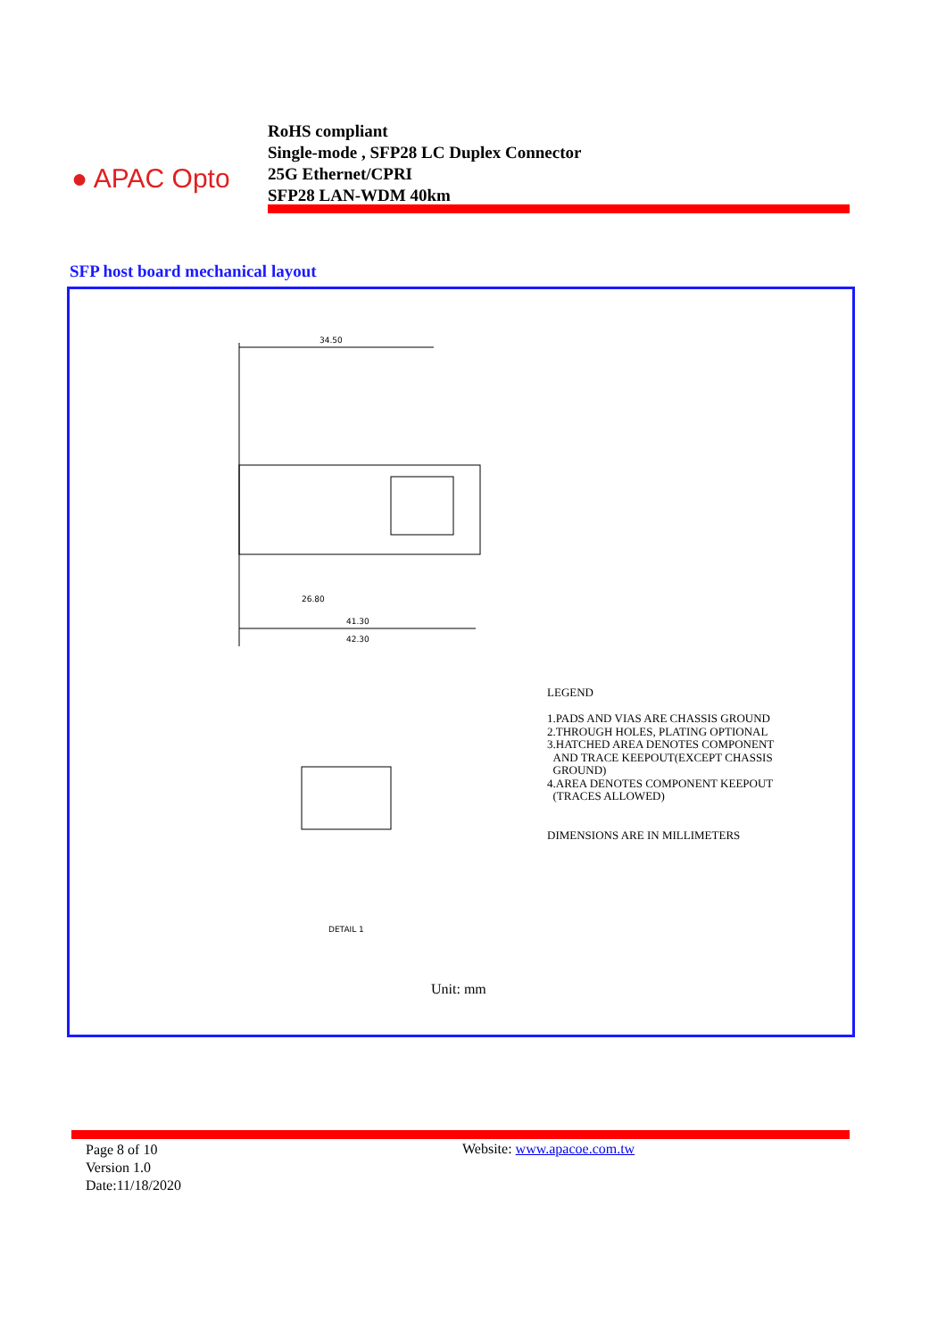● APAC Opto
RoHS compliant
Single-mode , SFP28 LC Duplex Connector
25G Ethernet/CPRI
SFP28 LAN-WDM 40km
SFP host board mechanical layout
34.50
26.80
41.30
42.30
DETAIL 1
LEGEND
1.PADS AND VIAS ARE CHASSIS GROUND
2.THROUGH HOLES, PLATING OPTIONAL
3.HATCHED AREA DENOTES COMPONENT
AND TRACE KEEPOUT(EXCEPT CHASSIS
GROUND)
4.AREA DENOTES COMPONENT KEEPOUT
(TRACES ALLOWED)
DIMENSIONS ARE IN MILLIMETERS
Unit: mm
Page 8 of 10
Version 1.0
Date:11/18/2020
Website: www.apacoe.com.tw